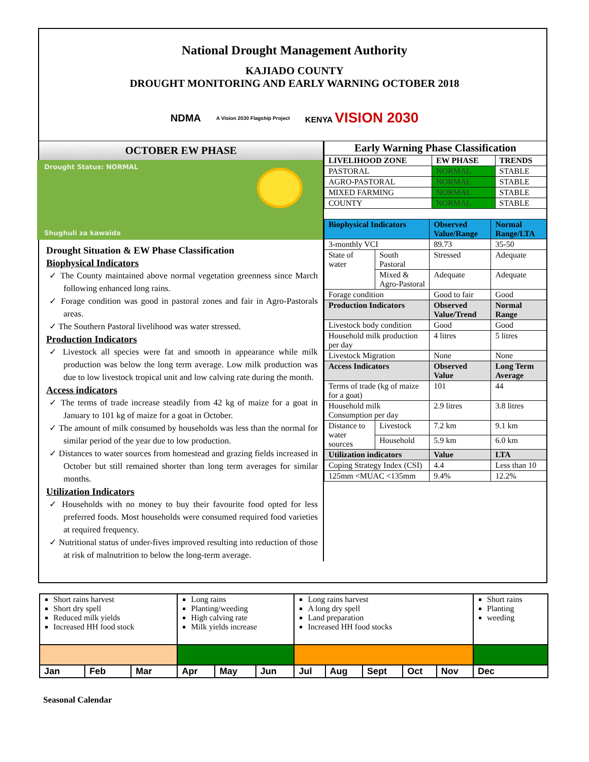National Drought Management Authority
KAJIADO COUNTY
DROUGHT MONITORING AND EARLY WARNING OCTOBER 2018
NDMA A Vision 2030 Flagship Project KENYA VISION 2030
OCTOBER EW PHASE
Drought Status: NORMAL
Shughuli za kawaida
Drought Situation & EW Phase Classification
Biophysical Indicators
✓ The County maintained above normal vegetation greenness since March following enhanced long rains.
✓ Forage condition was good in pastoral zones and fair in Agro-Pastorals areas.
✓ The Southern Pastoral livelihood was water stressed.
Production Indicators
✓ Livestock all species were fat and smooth in appearance while milk production was below the long term average. Low milk production was due to low livestock tropical unit and low calving rate during the month.
Access indicators
✓ The terms of trade increase steadily from 42 kg of maize for a goat in January to 101 kg of maize for a goat in October.
✓ The amount of milk consumed by households was less than the normal for similar period of the year due to low production.
✓ Distances to water sources from homestead and grazing fields increased in October but still remained shorter than long term averages for similar months.
Utilization Indicators
✓ Households with no money to buy their favourite food opted for less preferred foods. Most households were consumed required food varieties at required frequency.
✓ Nutritional status of under-fives improved resulting into reduction of those at risk of malnutrition to below the long-term average.
| Early Warning Phase Classification | | |
| --- | --- | --- |
| LIVELIHOOD ZONE | EW PHASE | TRENDS |
| PASTORAL | NORMAL | STABLE |
| AGRO-PASTORAL | NORMAL | STABLE |
| MIXED FARMING | NORMAL | STABLE |
| COUNTY | NORMAL | STABLE |
| Biophysical Indicators | | Observed Value/Range | Normal Range/LTA |
| --- | --- | --- | --- |
| 3-monthly VCI | | 89.73 | 35-50 |
| State of water | South Pastoral | Stressed | Adequate |
| | Mixed & Agro-Pastoral | Adequate | Adequate |
| Forage condition | | Good to fair | Good |
| Production Indicators | | Observed Value/Trend | Normal Range |
| Livestock body condition | | Good | Good |
| Household milk production per day | | 4 litres | 5 litres |
| Livestock Migration | | None | None |
| Access Indicators | | Observed Value | Long Term Average |
| Terms of trade (kg of maize for a goat) | | 101 | 44 |
| Household milk Consumption per day | | 2.9 litres | 3.8 litres |
| Distance to water sources | Livestock | 7.2 km | 9.1 km |
| | Household | 5.9 km | 6.0 km |
| Utilization indicators | | Value | LTA |
| Coping Strategy Index (CSI) | | 4.4 | Less than 10 |
| 125mm <MUAC <135mm | | 9.4% | 12.2% |
| Short rains harvest Short dry spell Reduced milk yields Increased HH food stock | | | Long rains Planting/weeding High calving rate Milk yields increase | | | Long rains harvest A long dry spell Land preparation Increased HH food stocks | | | | | Short rains Planting weeding |
| Jan | Feb | Mar | Apr | May | Jun | Jul | Aug | Sept | Oct | Nov | Dec |
Seasonal Calendar